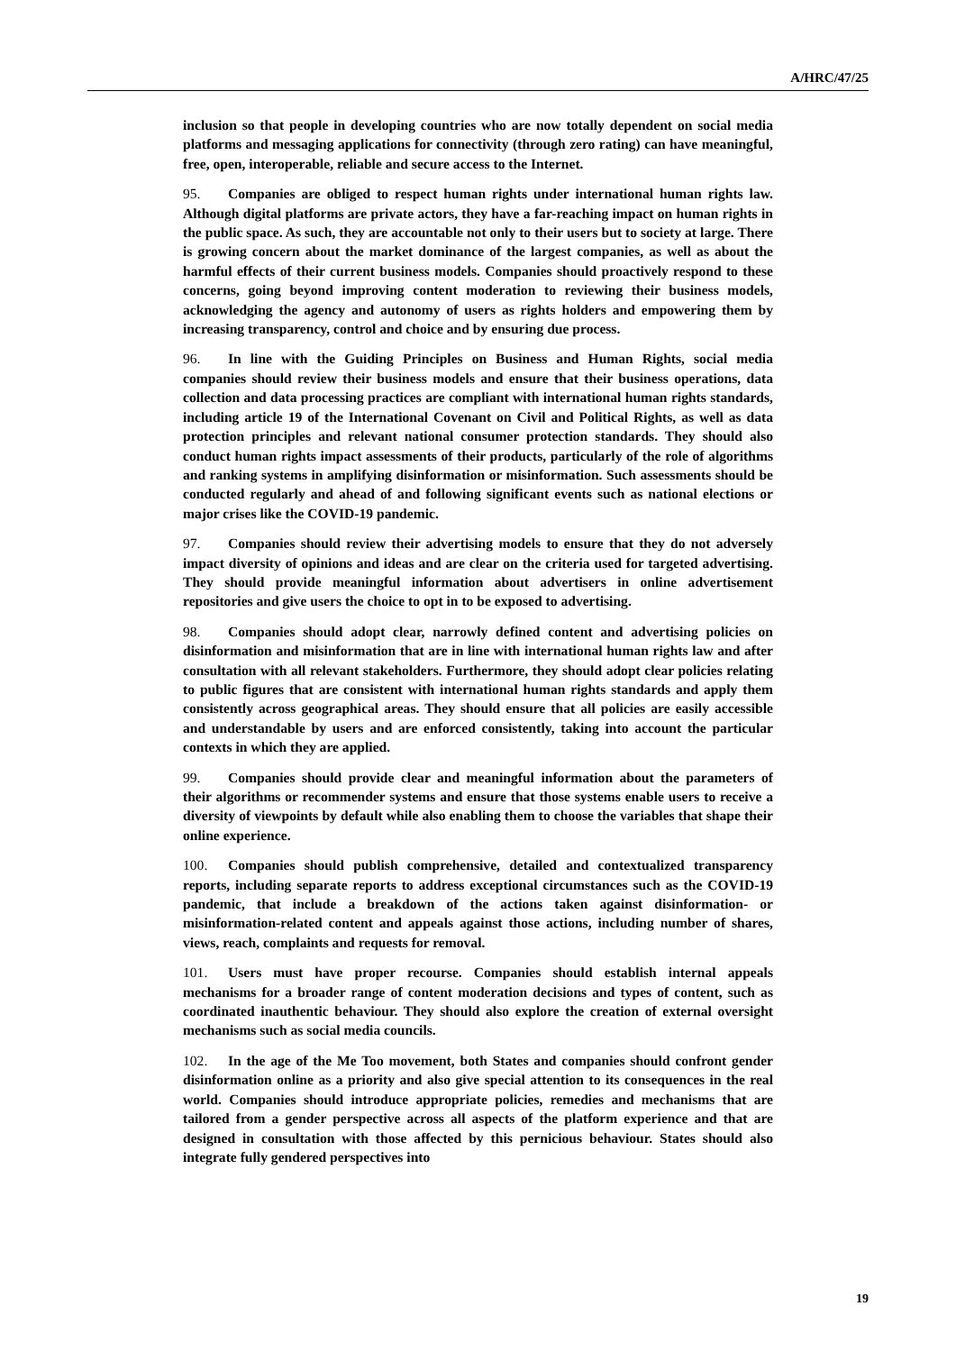A/HRC/47/25
inclusion so that people in developing countries who are now totally dependent on social media platforms and messaging applications for connectivity (through zero rating) can have meaningful, free, open, interoperable, reliable and secure access to the Internet.
95. Companies are obliged to respect human rights under international human rights law. Although digital platforms are private actors, they have a far-reaching impact on human rights in the public space. As such, they are accountable not only to their users but to society at large. There is growing concern about the market dominance of the largest companies, as well as about the harmful effects of their current business models. Companies should proactively respond to these concerns, going beyond improving content moderation to reviewing their business models, acknowledging the agency and autonomy of users as rights holders and empowering them by increasing transparency, control and choice and by ensuring due process.
96. In line with the Guiding Principles on Business and Human Rights, social media companies should review their business models and ensure that their business operations, data collection and data processing practices are compliant with international human rights standards, including article 19 of the International Covenant on Civil and Political Rights, as well as data protection principles and relevant national consumer protection standards. They should also conduct human rights impact assessments of their products, particularly of the role of algorithms and ranking systems in amplifying disinformation or misinformation. Such assessments should be conducted regularly and ahead of and following significant events such as national elections or major crises like the COVID-19 pandemic.
97. Companies should review their advertising models to ensure that they do not adversely impact diversity of opinions and ideas and are clear on the criteria used for targeted advertising. They should provide meaningful information about advertisers in online advertisement repositories and give users the choice to opt in to be exposed to advertising.
98. Companies should adopt clear, narrowly defined content and advertising policies on disinformation and misinformation that are in line with international human rights law and after consultation with all relevant stakeholders. Furthermore, they should adopt clear policies relating to public figures that are consistent with international human rights standards and apply them consistently across geographical areas. They should ensure that all policies are easily accessible and understandable by users and are enforced consistently, taking into account the particular contexts in which they are applied.
99. Companies should provide clear and meaningful information about the parameters of their algorithms or recommender systems and ensure that those systems enable users to receive a diversity of viewpoints by default while also enabling them to choose the variables that shape their online experience.
100. Companies should publish comprehensive, detailed and contextualized transparency reports, including separate reports to address exceptional circumstances such as the COVID-19 pandemic, that include a breakdown of the actions taken against disinformation- or misinformation-related content and appeals against those actions, including number of shares, views, reach, complaints and requests for removal.
101. Users must have proper recourse. Companies should establish internal appeals mechanisms for a broader range of content moderation decisions and types of content, such as coordinated inauthentic behaviour. They should also explore the creation of external oversight mechanisms such as social media councils.
102. In the age of the Me Too movement, both States and companies should confront gender disinformation online as a priority and also give special attention to its consequences in the real world. Companies should introduce appropriate policies, remedies and mechanisms that are tailored from a gender perspective across all aspects of the platform experience and that are designed in consultation with those affected by this pernicious behaviour. States should also integrate fully gendered perspectives into
19